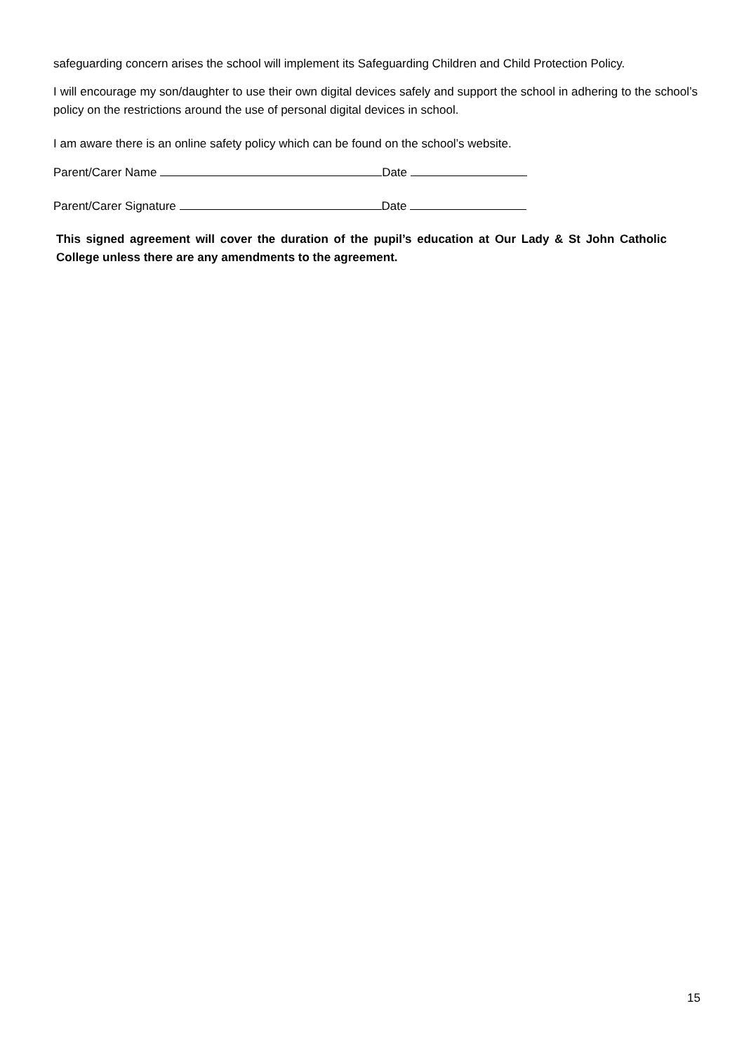safeguarding concern arises the school will implement its Safeguarding Children and Child Protection Policy.
I will encourage my son/daughter to use their own digital devices safely and support the school in adhering to the school’s policy on the restrictions around the use of personal digital devices in school.
I am aware there is an online safety policy which can be found on the school’s website.
Parent/Carer Name Date
Parent/Carer Signature Date
This signed agreement will cover the duration of the pupil’s education at Our Lady & St John Catholic College unless there are any amendments to the agreement.
15